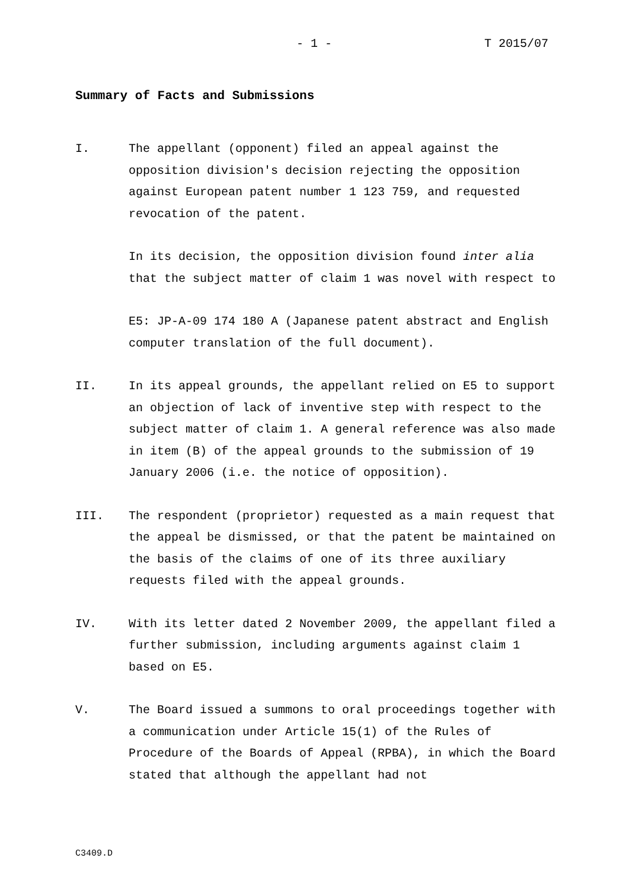- 1 - T 2015/07
Summary of Facts and Submissions
I. The appellant (opponent) filed an appeal against the opposition division's decision rejecting the opposition against European patent number 1 123 759, and requested revocation of the patent.
In its decision, the opposition division found inter alia that the subject matter of claim 1 was novel with respect to
E5: JP-A-09 174 180 A (Japanese patent abstract and English computer translation of the full document).
II. In its appeal grounds, the appellant relied on E5 to support an objection of lack of inventive step with respect to the subject matter of claim 1. A general reference was also made in item (B) of the appeal grounds to the submission of 19 January 2006 (i.e. the notice of opposition).
III. The respondent (proprietor) requested as a main request that the appeal be dismissed, or that the patent be maintained on the basis of the claims of one of its three auxiliary requests filed with the appeal grounds.
IV. With its letter dated 2 November 2009, the appellant filed a further submission, including arguments against claim 1 based on E5.
V. The Board issued a summons to oral proceedings together with a communication under Article 15(1) of the Rules of Procedure of the Boards of Appeal (RPBA), in which the Board stated that although the appellant had not
C3409.D